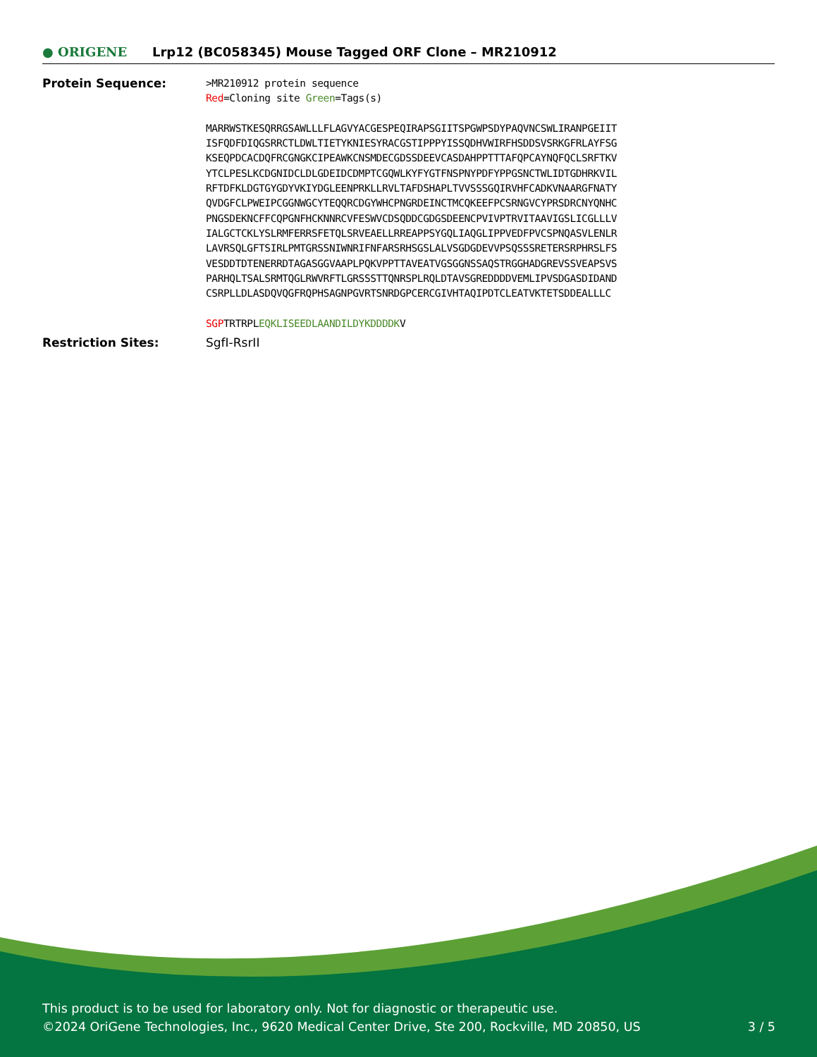● ORIGENE
Lrp12 (BC058345) Mouse Tagged ORF Clone – MR210912
Protein Sequence:
>MR210912 protein sequence
Red=Cloning site Green=Tags(s)
MARRWSTKESQRRGSAWLLLFLAGVYACGESPEQIRAPSGIITSPGWPSDYPAQVNCSWLIRANPGEIIT
ISFQDFDIQGSRRCTLDWLTIETYKNIESYRACGSTIPPPYISSQDHVWIRFHSDDSVSRKGFRLAYFSG
KSEQPDCACDQFRCGNGKCIPEAWKCNSMDECGDSSDEEVCASDAHPPTTTAFQPCAYNQFQCLSRFTKV
YTCLPESLKCDGNIDCLDLGDEIDCDMPTCGQWLKYFYGTFNSPNYPDFYPPGSNCTWLIDTGDHRKVIL
RFTDFKLDGTGYGDYVKIYDGLEENPRKLLRVLTAFDSHAPLTVVSSSGQIRVHFCADKVNAARGFNATY
QVDGFCLPWEIPCGGNWGCYTEQQRCDGYWHCPNGRDEINCTMCQKEEFPCSRNGVCYPRSDRCNYQNHC
PNGSDEKNCFFCQPGNFHCKNNRCVFESWVCDSQDDCGDGSDEENCPVIVPTRVITAAVIGSLICGLLLV
IALGCTCKLYSLRMFERRSFETQLSRVEAELLRREAPPSYGQLIAQGLIPPVEDFPVCSPNQASVLENLR
LAVRSQLGFTSIRLPMTGRSSNIWNRIFNFARSRHSGSLALVSGDGDEVVPSQSSSRETERSRPHRSLFS
VESDDTDTENERRDTAGASGGVAAPLPQKVPPTTAVEATVGSGGNSSAQSTRGGHADGREVSSVEAPSVS
PARHQLTSALSRMTQGLRWVRFTLGRSSSTTQNRSPLRQLDTAVSGREDDDDVEMLIPVSDGASDIDAND
CSRPLLDLASDQVQGFRQPHSAGNPGVRTSNRDGPCERCGIVHTAQIPDTCLEATVKTETSDDEALLLC
SGPTRTRPLEQKLISEEDLAANDILDYKDDDDKV
Restriction Sites: SgfI-RsrII
This product is to be used for laboratory only. Not for diagnostic or therapeutic use.
©2024 OriGene Technologies, Inc., 9620 Medical Center Drive, Ste 200, Rockville, MD 20850, US 3 / 5